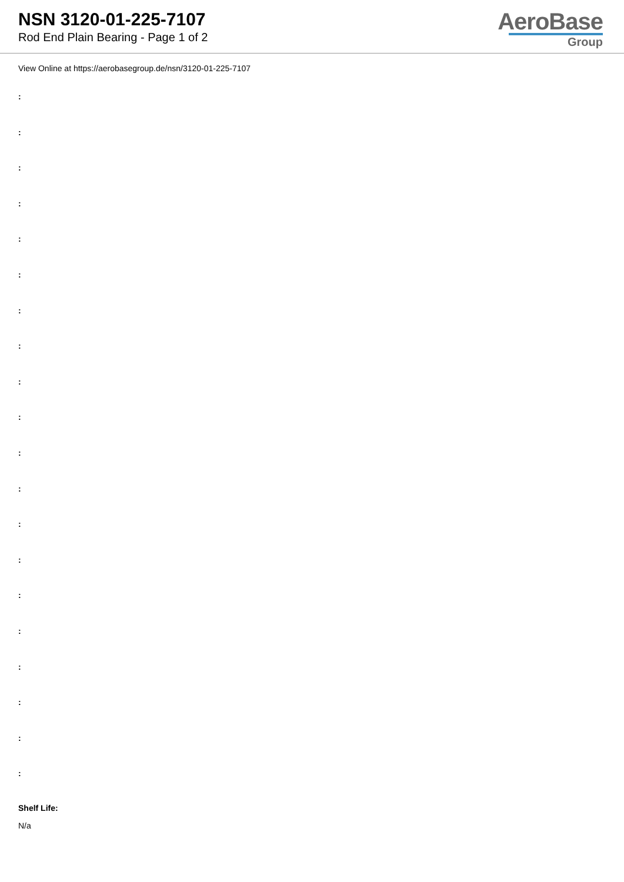NSN 3120-01-225-7107
Rod End Plain Bearing - Page 1 of 2
AeroBase
Group
View Online at https://aerobasegroup.de/nsn/3120-01-225-7107
:
:
:
:
:
:
:
:
:
:
:
:
:
:
:
:
:
:
:
:
Shelf Life:
N/a